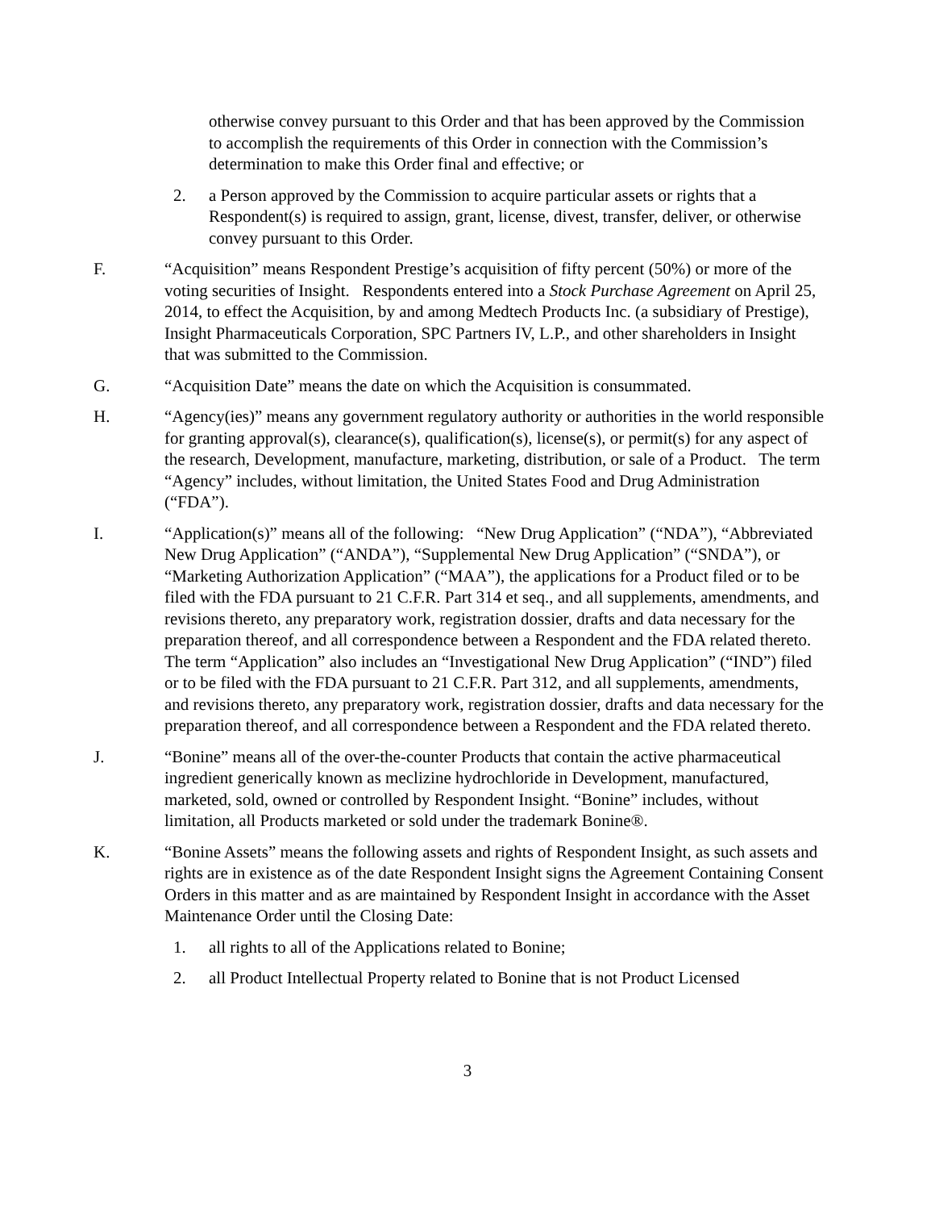otherwise convey pursuant to this Order and that has been approved by the Commission to accomplish the requirements of this Order in connection with the Commission’s determination to make this Order final and effective; or
2. a Person approved by the Commission to acquire particular assets or rights that a Respondent(s) is required to assign, grant, license, divest, transfer, deliver, or otherwise convey pursuant to this Order.
F. “Acquisition” means Respondent Prestige’s acquisition of fifty percent (50%) or more of the voting securities of Insight. Respondents entered into a Stock Purchase Agreement on April 25, 2014, to effect the Acquisition, by and among Medtech Products Inc. (a subsidiary of Prestige), Insight Pharmaceuticals Corporation, SPC Partners IV, L.P., and other shareholders in Insight that was submitted to the Commission.
G. “Acquisition Date” means the date on which the Acquisition is consummated.
H. “Agency(ies)” means any government regulatory authority or authorities in the world responsible for granting approval(s), clearance(s), qualification(s), license(s), or permit(s) for any aspect of the research, Development, manufacture, marketing, distribution, or sale of a Product. The term “Agency” includes, without limitation, the United States Food and Drug Administration (“FDA”).
I. “Application(s)” means all of the following: “New Drug Application” (“NDA”), “Abbreviated New Drug Application” (“ANDA”), “Supplemental New Drug Application” (“SNDA”), or “Marketing Authorization Application” (“MAA”), the applications for a Product filed or to be filed with the FDA pursuant to 21 C.F.R. Part 314 et seq., and all supplements, amendments, and revisions thereto, any preparatory work, registration dossier, drafts and data necessary for the preparation thereof, and all correspondence between a Respondent and the FDA related thereto. The term “Application” also includes an “Investigational New Drug Application” (“IND”) filed or to be filed with the FDA pursuant to 21 C.F.R. Part 312, and all supplements, amendments, and revisions thereto, any preparatory work, registration dossier, drafts and data necessary for the preparation thereof, and all correspondence between a Respondent and the FDA related thereto.
J. “Bonine” means all of the over-the-counter Products that contain the active pharmaceutical ingredient generically known as meclizine hydrochloride in Development, manufactured, marketed, sold, owned or controlled by Respondent Insight. “Bonine” includes, without limitation, all Products marketed or sold under the trademark Bonine®.
K. “Bonine Assets” means the following assets and rights of Respondent Insight, as such assets and rights are in existence as of the date Respondent Insight signs the Agreement Containing Consent Orders in this matter and as are maintained by Respondent Insight in accordance with the Asset Maintenance Order until the Closing Date:
1. all rights to all of the Applications related to Bonine;
2. all Product Intellectual Property related to Bonine that is not Product Licensed
3